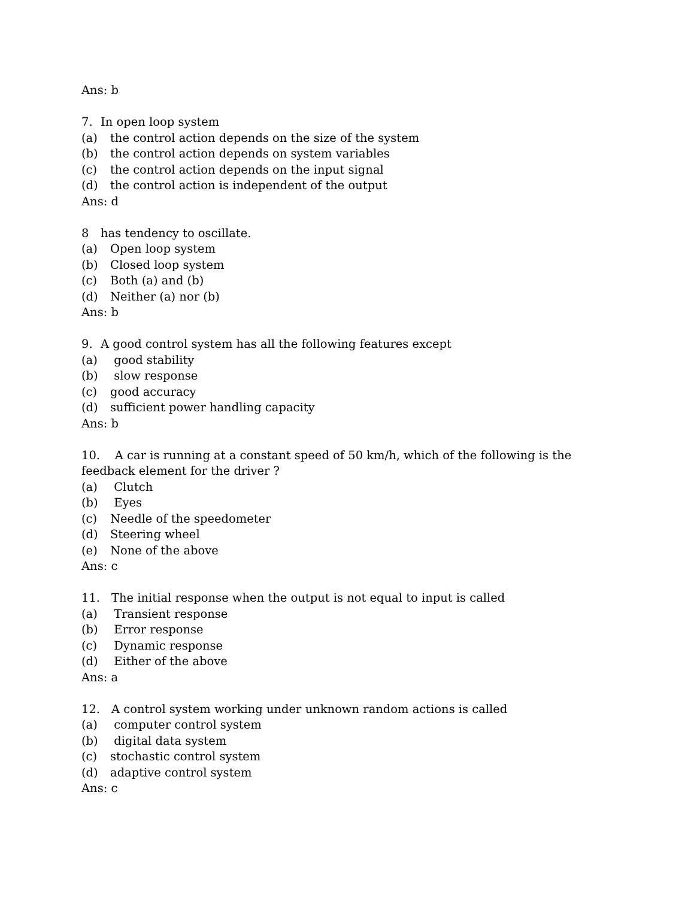Ans: b
7. In open loop system
(a) the control action depends on the size of the system
(b) the control action depends on system variables
(c) the control action depends on the input signal
(d) the control action is independent of the output
Ans: d
8 has tendency to oscillate.
(a) Open loop system
(b) Closed loop system
(c) Both (a) and (b)
(d) Neither (a) nor (b)
Ans: b
9. A good control system has all the following features except
(a) good stability
(b) slow response
(c) good accuracy
(d) sufficient power handling capacity
Ans: b
10. A car is running at a constant speed of 50 km/h, which of the following is the feedback element for the driver ?
(a) Clutch
(b) Eyes
(c) Needle of the speedometer
(d) Steering wheel
(e) None of the above
Ans: c
11. The initial response when the output is not equal to input is called
(a) Transient response
(b) Error response
(c) Dynamic response
(d) Either of the above
Ans: a
12. A control system working under unknown random actions is called
(a) computer control system
(b) digital data system
(c) stochastic control system
(d) adaptive control system
Ans: c